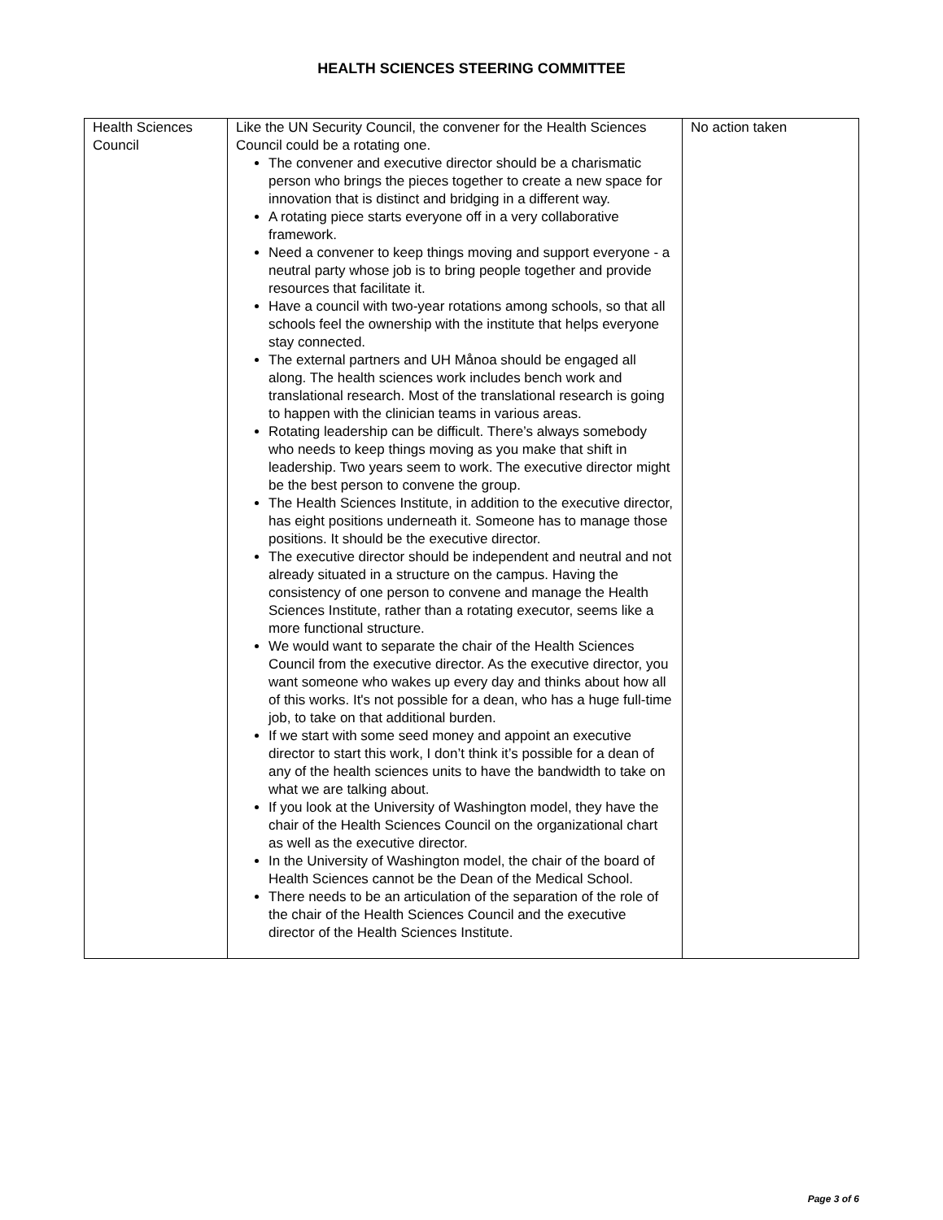HEALTH SCIENCES STEERING COMMITTEE
| Health Sciences Council | Like the UN Security Council, the convener for the Health Sciences Council could be a rotating one. The convener and executive director should be a charismatic person who brings the pieces together to create a new space for innovation that is distinct and bridging in a different way. A rotating piece starts everyone off in a very collaborative framework. Need a convener to keep things moving and support everyone - a neutral party whose job is to bring people together and provide resources that facilitate it. Have a council with two-year rotations among schools, so that all schools feel the ownership with the institute that helps everyone stay connected. The external partners and UH Månoa should be engaged all along. The health sciences work includes bench work and translational research. Most of the translational research is going to happen with the clinician teams in various areas. Rotating leadership can be difficult. There’s always somebody who needs to keep things moving as you make that shift in leadership. Two years seem to work. The executive director might be the best person to convene the group. The Health Sciences Institute, in addition to the executive director, has eight positions underneath it. Someone has to manage those positions. It should be the executive director. The executive director should be independent and neutral and not already situated in a structure on the campus. Having the consistency of one person to convene and manage the Health Sciences Institute, rather than a rotating executor, seems like a more functional structure. We would want to separate the chair of the Health Sciences Council from the executive director. As the executive director, you want someone who wakes up every day and thinks about how all of this works. It's not possible for a dean, who has a huge full-time job, to take on that additional burden. If we start with some seed money and appoint an executive director to start this work, I don’t think it’s possible for a dean of any of the health sciences units to have the bandwidth to take on what we are talking about. If you look at the University of Washington model, they have the chair of the Health Sciences Council on the organizational chart as well as the executive director. In the University of Washington model, the chair of the board of Health Sciences cannot be the Dean of the Medical School. There needs to be an articulation of the separation of the role of the chair of the Health Sciences Council and the executive director of the Health Sciences Institute. | No action taken |
Page 3 of 6